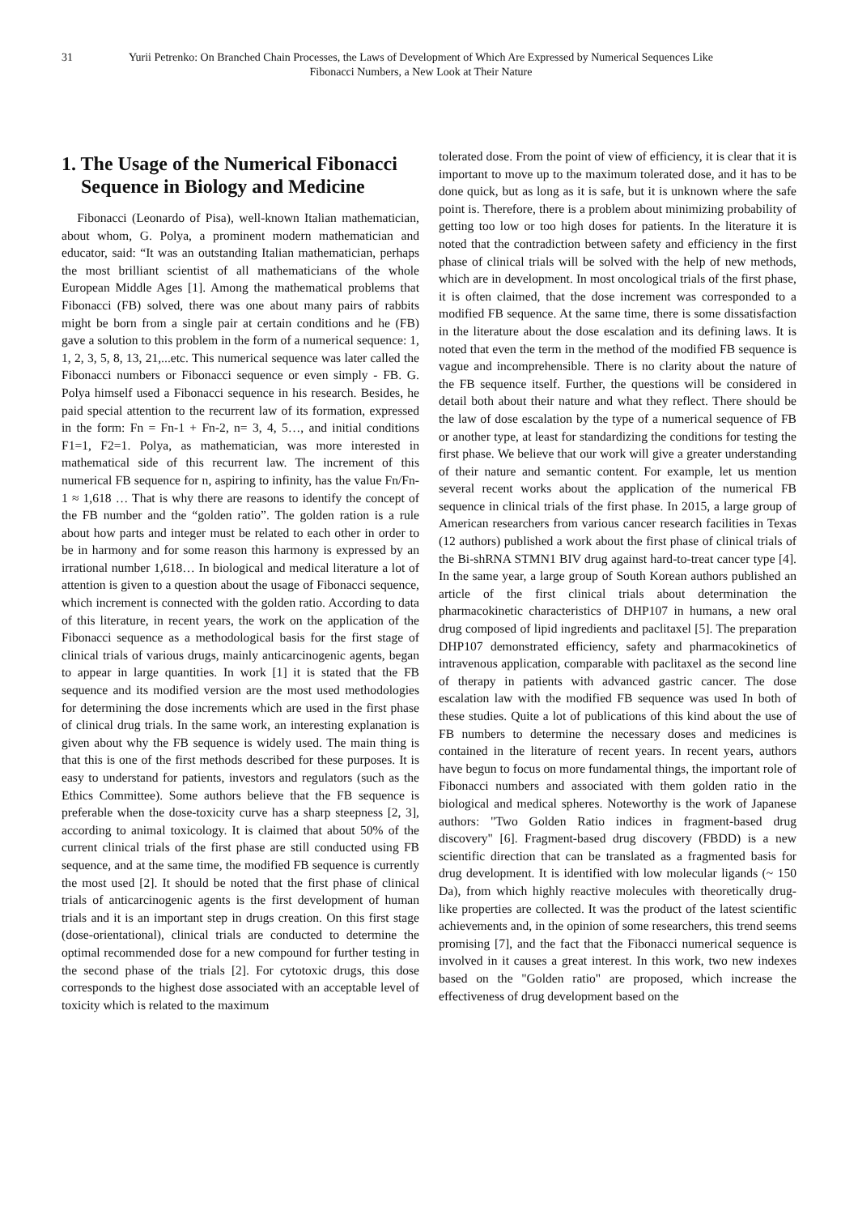31 Yurii Petrenko: On Branched Chain Processes, the Laws of Development of Which Are Expressed by Numerical Sequences Like Fibonacci Numbers, a New Look at Their Nature
1. The Usage of the Numerical Fibonacci Sequence in Biology and Medicine
Fibonacci (Leonardo of Pisa), well-known Italian mathematician, about whom, G. Polya, a prominent modern mathematician and educator, said: “It was an outstanding Italian mathematician, perhaps the most brilliant scientist of all mathematicians of the whole European Middle Ages [1]. Among the mathematical problems that Fibonacci (FB) solved, there was one about many pairs of rabbits might be born from a single pair at certain conditions and he (FB) gave a solution to this problem in the form of a numerical sequence: 1, 1, 2, 3, 5, 8, 13, 21,...etc. This numerical sequence was later called the Fibonacci numbers or Fibonacci sequence or even simply - FB. G. Polya himself used a Fibonacci sequence in his research. Besides, he paid special attention to the recurrent law of its formation, expressed in the form: Fn = Fn-1 + Fn-2, n= 3, 4, 5…, and initial conditions F1=1, F2=1. Polya, as mathematician, was more interested in mathematical side of this recurrent law. The increment of this numerical FB sequence for n, aspiring to infinity, has the value Fn/Fn-1 ≈ 1,618 … That is why there are reasons to identify the concept of the FB number and the “golden ratio”. The golden ration is a rule about how parts and integer must be related to each other in order to be in harmony and for some reason this harmony is expressed by an irrational number 1,618… In biological and medical literature a lot of attention is given to a question about the usage of Fibonacci sequence, which increment is connected with the golden ratio. According to data of this literature, in recent years, the work on the application of the Fibonacci sequence as a methodological basis for the first stage of clinical trials of various drugs, mainly anticarcinogenic agents, began to appear in large quantities. In work [1] it is stated that the FB sequence and its modified version are the most used methodologies for determining the dose increments which are used in the first phase of clinical drug trials. In the same work, an interesting explanation is given about why the FB sequence is widely used. The main thing is that this is one of the first methods described for these purposes. It is easy to understand for patients, investors and regulators (such as the Ethics Committee). Some authors believe that the FB sequence is preferable when the dose-toxicity curve has a sharp steepness [2, 3], according to animal toxicology. It is claimed that about 50% of the current clinical trials of the first phase are still conducted using FB sequence, and at the same time, the modified FB sequence is currently the most used [2]. It should be noted that the first phase of clinical trials of anticarcinogenic agents is the first development of human trials and it is an important step in drugs creation. On this first stage (dose-orientational), clinical trials are conducted to determine the optimal recommended dose for a new compound for further testing in the second phase of the trials [2]. For cytotoxic drugs, this dose corresponds to the highest dose associated with an acceptable level of toxicity which is related to the maximum
tolerated dose. From the point of view of efficiency, it is clear that it is important to move up to the maximum tolerated dose, and it has to be done quick, but as long as it is safe, but it is unknown where the safe point is. Therefore, there is a problem about minimizing probability of getting too low or too high doses for patients. In the literature it is noted that the contradiction between safety and efficiency in the first phase of clinical trials will be solved with the help of new methods, which are in development. In most oncological trials of the first phase, it is often claimed, that the dose increment was corresponded to a modified FB sequence. At the same time, there is some dissatisfaction in the literature about the dose escalation and its defining laws. It is noted that even the term in the method of the modified FB sequence is vague and incomprehensible. There is no clarity about the nature of the FB sequence itself. Further, the questions will be considered in detail both about their nature and what they reflect. There should be the law of dose escalation by the type of a numerical sequence of FB or another type, at least for standardizing the conditions for testing the first phase. We believe that our work will give a greater understanding of their nature and semantic content. For example, let us mention several recent works about the application of the numerical FB sequence in clinical trials of the first phase. In 2015, a large group of American researchers from various cancer research facilities in Texas (12 authors) published a work about the first phase of clinical trials of the Bi-shRNA STMN1 BIV drug against hard-to-treat cancer type [4]. In the same year, a large group of South Korean authors published an article of the first clinical trials about determination the pharmacokinetic characteristics of DHP107 in humans, a new oral drug composed of lipid ingredients and paclitaxel [5]. The preparation DHP107 demonstrated efficiency, safety and pharmacokinetics of intravenous application, comparable with paclitaxel as the second line of therapy in patients with advanced gastric cancer. The dose escalation law with the modified FB sequence was used In both of these studies. Quite a lot of publications of this kind about the use of FB numbers to determine the necessary doses and medicines is contained in the literature of recent years. In recent years, authors have begun to focus on more fundamental things, the important role of Fibonacci numbers and associated with them golden ratio in the biological and medical spheres. Noteworthy is the work of Japanese authors: "Two Golden Ratio indices in fragment-based drug discovery" [6]. Fragment-based drug discovery (FBDD) is a new scientific direction that can be translated as a fragmented basis for drug development. It is identified with low molecular ligands (~ 150 Da), from which highly reactive molecules with theoretically drug-like properties are collected. It was the product of the latest scientific achievements and, in the opinion of some researchers, this trend seems promising [7], and the fact that the Fibonacci numerical sequence is involved in it causes a great interest. In this work, two new indexes based on the "Golden ratio" are proposed, which increase the effectiveness of drug development based on the